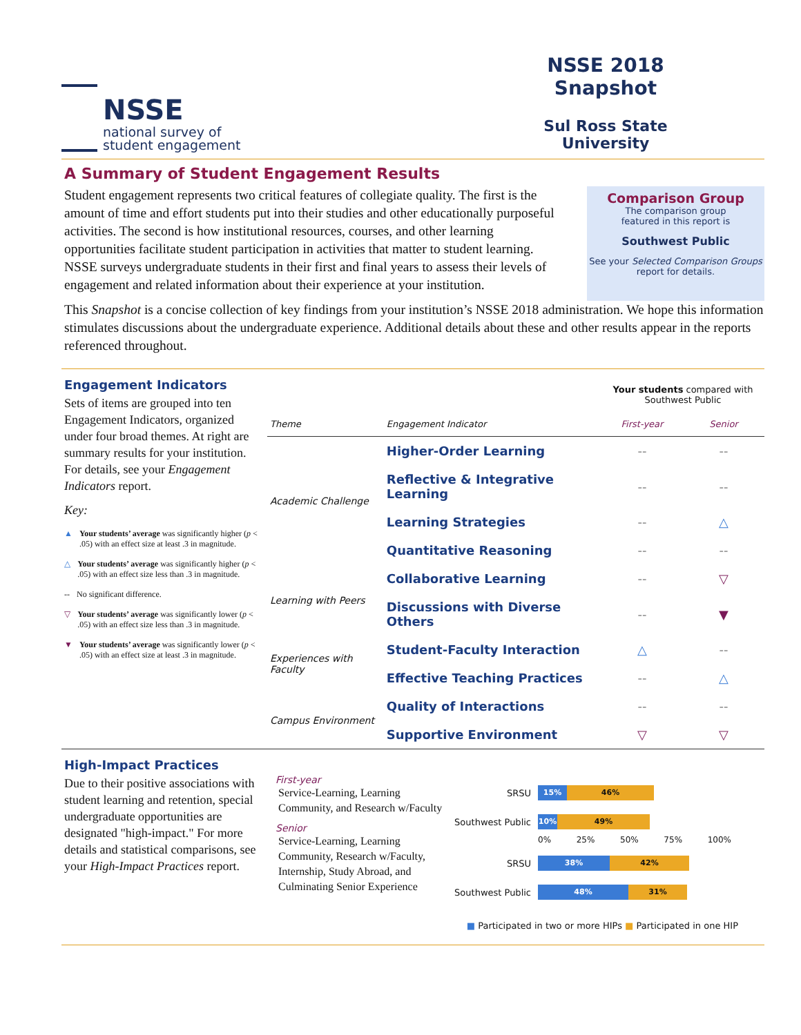NSSE
national survey of
student engagement
NSSE 2018 Snapshot
Sul Ross State University
A Summary of Student Engagement Results
Student engagement represents two critical features of collegiate quality. The first is the amount of time and effort students put into their studies and other educationally purposeful activities. The second is how institutional resources, courses, and other learning opportunities facilitate student participation in activities that matter to student learning. NSSE surveys undergraduate students in their first and final years to assess their levels of engagement and related information about their experience at your institution.
Comparison Group
The comparison group
featured in this report is
Southwest Public
See your Selected Comparison Groups report for details.
This Snapshot is a concise collection of key findings from your institution’s NSSE 2018 administration. We hope this information stimulates discussions about the undergraduate experience. Additional details about these and other results appear in the reports referenced throughout.
Engagement Indicators
Sets of items are grouped into ten Engagement Indicators, organized under four broad themes. At right are summary results for your institution. For details, see your Engagement Indicators report.
Key:
▲ Your students’ average was significantly higher (p < .05) with an effect size at least .3 in magnitude.
△ Your students’ average was significantly higher (p < .05) with an effect size less than .3 in magnitude.
-- No significant difference.
▽ Your students’ average was significantly lower (p < .05) with an effect size less than .3 in magnitude.
▼ Your students’ average was significantly lower (p < .05) with an effect size at least .3 in magnitude.
| | | Your students compared with Southwest Public | |
| --- | --- | --- | --- |
| Theme | Engagement Indicator | First-year | Senior |
| Academic Challenge | Higher-Order Learning | -- | -- |
| | Reflective & Integrative Learning | -- | -- |
| | Learning Strategies | -- | △ |
| | Quantitative Reasoning | -- | -- |
| Learning with Peers | Collaborative Learning | -- | ▽ |
| | Discussions with Diverse Others | -- | ▼ |
| Experiences with Faculty | Student-Faculty Interaction | △ | -- |
| | Effective Teaching Practices | -- | △ |
| Campus Environment | Quality of Interactions | -- | -- |
| | Supportive Environment | ▽ | ▽ |
High-Impact Practices
Due to their positive associations with student learning and retention, special undergraduate opportunities are designated "high-impact." For more details and statistical comparisons, see your High-Impact Practices report.
First-year
Service-Learning, Learning Community, and Research w/Faculty
Senior
Service-Learning, Learning Community, Research w/Faculty, Internship, Study Abroad, and Culminating Senior Experience
SRSU
15% 46%
Southwest Public
10% 49%
0% 25% 50% 75% 100%
SRSU
38% 42%
Southwest Public
48% 31%
■ Participated in two or more HIPs ■ Participated in one HIP